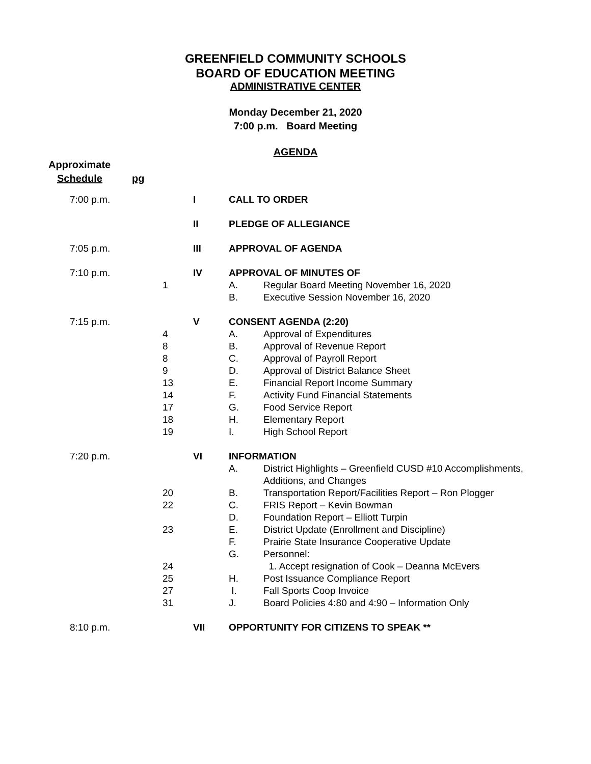GREENFIELD COMMUNITY SCHOOLS
BOARD OF EDUCATION MEETING
ADMINISTRATIVE CENTER
Monday December 21, 2020
7:00 p.m. Board Meeting
AGENDA
Approximate
Schedule pg
| 7:00 p.m. | | I | CALL TO ORDER | |
| | | II | PLEDGE OF ALLEGIANCE | |
| 7:05 p.m. | | III | APPROVAL OF AGENDA | |
| 7:10 p.m. | | IV | APPROVAL OF MINUTES OF | |
| | 1 | | A. | Regular Board Meeting November 16, 2020 |
| | | | B. | Executive Session November 16, 2020 |
| 7:15 p.m. | | V | CONSENT AGENDA (2:20) | |
| | 4 | | A. | Approval of Expenditures |
| | 8 | | B. | Approval of Revenue Report |
| | 8 | | C. | Approval of Payroll Report |
| | 9 | | D. | Approval of District Balance Sheet |
| | 13 | | E. | Financial Report Income Summary |
| | 14 | | F. | Activity Fund Financial Statements |
| | 17 | | G. | Food Service Report |
| | 18 | | H. | Elementary Report |
| | 19 | | I. | High School Report |
| 7:20 p.m. | | VI | INFORMATION | |
| | | | A. | District Highlights – Greenfield CUSD #10 Accomplishments, Additions, and Changes |
| | 20 | | B. | Transportation Report/Facilities Report – Ron Plogger |
| | 22 | | C. | FRIS Report – Kevin Bowman |
| | | | D. | Foundation Report – Elliott Turpin |
| | 23 | | E. | District Update (Enrollment and Discipline) |
| | | | F. | Prairie State Insurance Cooperative Update |
| | | | G. | Personnel: |
| | 24 | | | 1. Accept resignation of Cook – Deanna McEvers |
| | 25 | | H. | Post Issuance Compliance Report |
| | 27 | | I. | Fall Sports Coop Invoice |
| | 31 | | J. | Board Policies 4:80 and 4:90 – Information Only |
| 8:10 p.m. | | VII | OPPORTUNITY FOR CITIZENS TO SPEAK ** | |